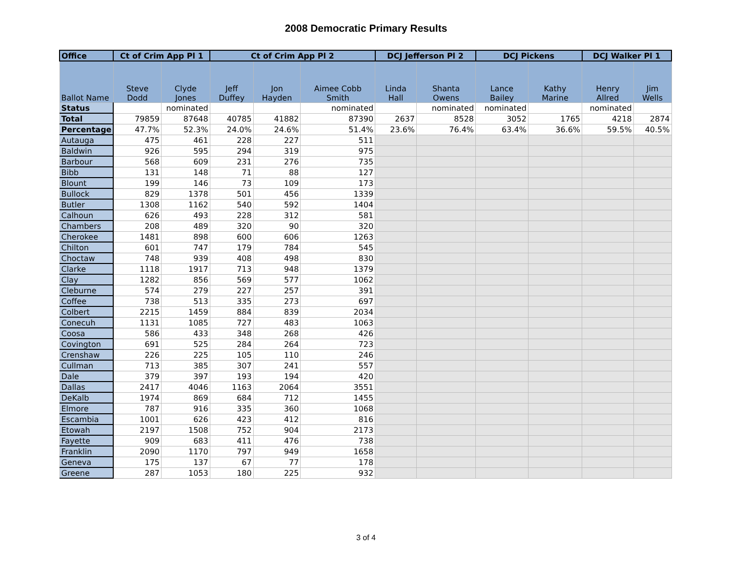2008 Democratic Primary Results
| Office | Ct of Crim App Pl 1 | | Ct of Crim App Pl 2 | | | DCJ Jefferson Pl 2 | | DCJ Pickens | | DCJ Walker Pl 1 | |
| --- | --- | --- | --- | --- | --- | --- | --- | --- | --- | --- | --- |
| Ballot Name | Steve Dodd | Clyde Jones | Jeff Duffey | Jon Hayden | Aimee Cobb Smith | Linda Hall | Shanta Owens | Lance Bailey | Kathy Marine | Henry Allred | Jim Wells |
| Status | | nominated | | | nominated | | nominated | nominated | | nominated | |
| Total | 79859 | 87648 | 40785 | 41882 | 87390 | 2637 | 8528 | 3052 | 1765 | 4218 | 2874 |
| Percentage | 47.7% | 52.3% | 24.0% | 24.6% | 51.4% | 23.6% | 76.4% | 63.4% | 36.6% | 59.5% | 40.5% |
| Autauga | 475 | 461 | 228 | 227 | 511 | | | | | | |
| Baldwin | 926 | 595 | 294 | 319 | 975 | | | | | | |
| Barbour | 568 | 609 | 231 | 276 | 735 | | | | | | |
| Bibb | 131 | 148 | 71 | 88 | 127 | | | | | | |
| Blount | 199 | 146 | 73 | 109 | 173 | | | | | | |
| Bullock | 829 | 1378 | 501 | 456 | 1339 | | | | | | |
| Butler | 1308 | 1162 | 540 | 592 | 1404 | | | | | | |
| Calhoun | 626 | 493 | 228 | 312 | 581 | | | | | | |
| Chambers | 208 | 489 | 320 | 90 | 320 | | | | | | |
| Cherokee | 1481 | 898 | 600 | 606 | 1263 | | | | | | |
| Chilton | 601 | 747 | 179 | 784 | 545 | | | | | | |
| Choctaw | 748 | 939 | 408 | 498 | 830 | | | | | | |
| Clarke | 1118 | 1917 | 713 | 948 | 1379 | | | | | | |
| Clay | 1282 | 856 | 569 | 577 | 1062 | | | | | | |
| Cleburne | 574 | 279 | 227 | 257 | 391 | | | | | | |
| Coffee | 738 | 513 | 335 | 273 | 697 | | | | | | |
| Colbert | 2215 | 1459 | 884 | 839 | 2034 | | | | | | |
| Conecuh | 1131 | 1085 | 727 | 483 | 1063 | | | | | | |
| Coosa | 586 | 433 | 348 | 268 | 426 | | | | | | |
| Covington | 691 | 525 | 284 | 264 | 723 | | | | | | |
| Crenshaw | 226 | 225 | 105 | 110 | 246 | | | | | | |
| Cullman | 713 | 385 | 307 | 241 | 557 | | | | | | |
| Dale | 379 | 397 | 193 | 194 | 420 | | | | | | |
| Dallas | 2417 | 4046 | 1163 | 2064 | 3551 | | | | | | |
| DeKalb | 1974 | 869 | 684 | 712 | 1455 | | | | | | |
| Elmore | 787 | 916 | 335 | 360 | 1068 | | | | | | |
| Escambia | 1001 | 626 | 423 | 412 | 816 | | | | | | |
| Etowah | 2197 | 1508 | 752 | 904 | 2173 | | | | | | |
| Fayette | 909 | 683 | 411 | 476 | 738 | | | | | | |
| Franklin | 2090 | 1170 | 797 | 949 | 1658 | | | | | | |
| Geneva | 175 | 137 | 67 | 77 | 178 | | | | | | |
| Greene | 287 | 1053 | 180 | 225 | 932 | | | | | | |
3 of 4